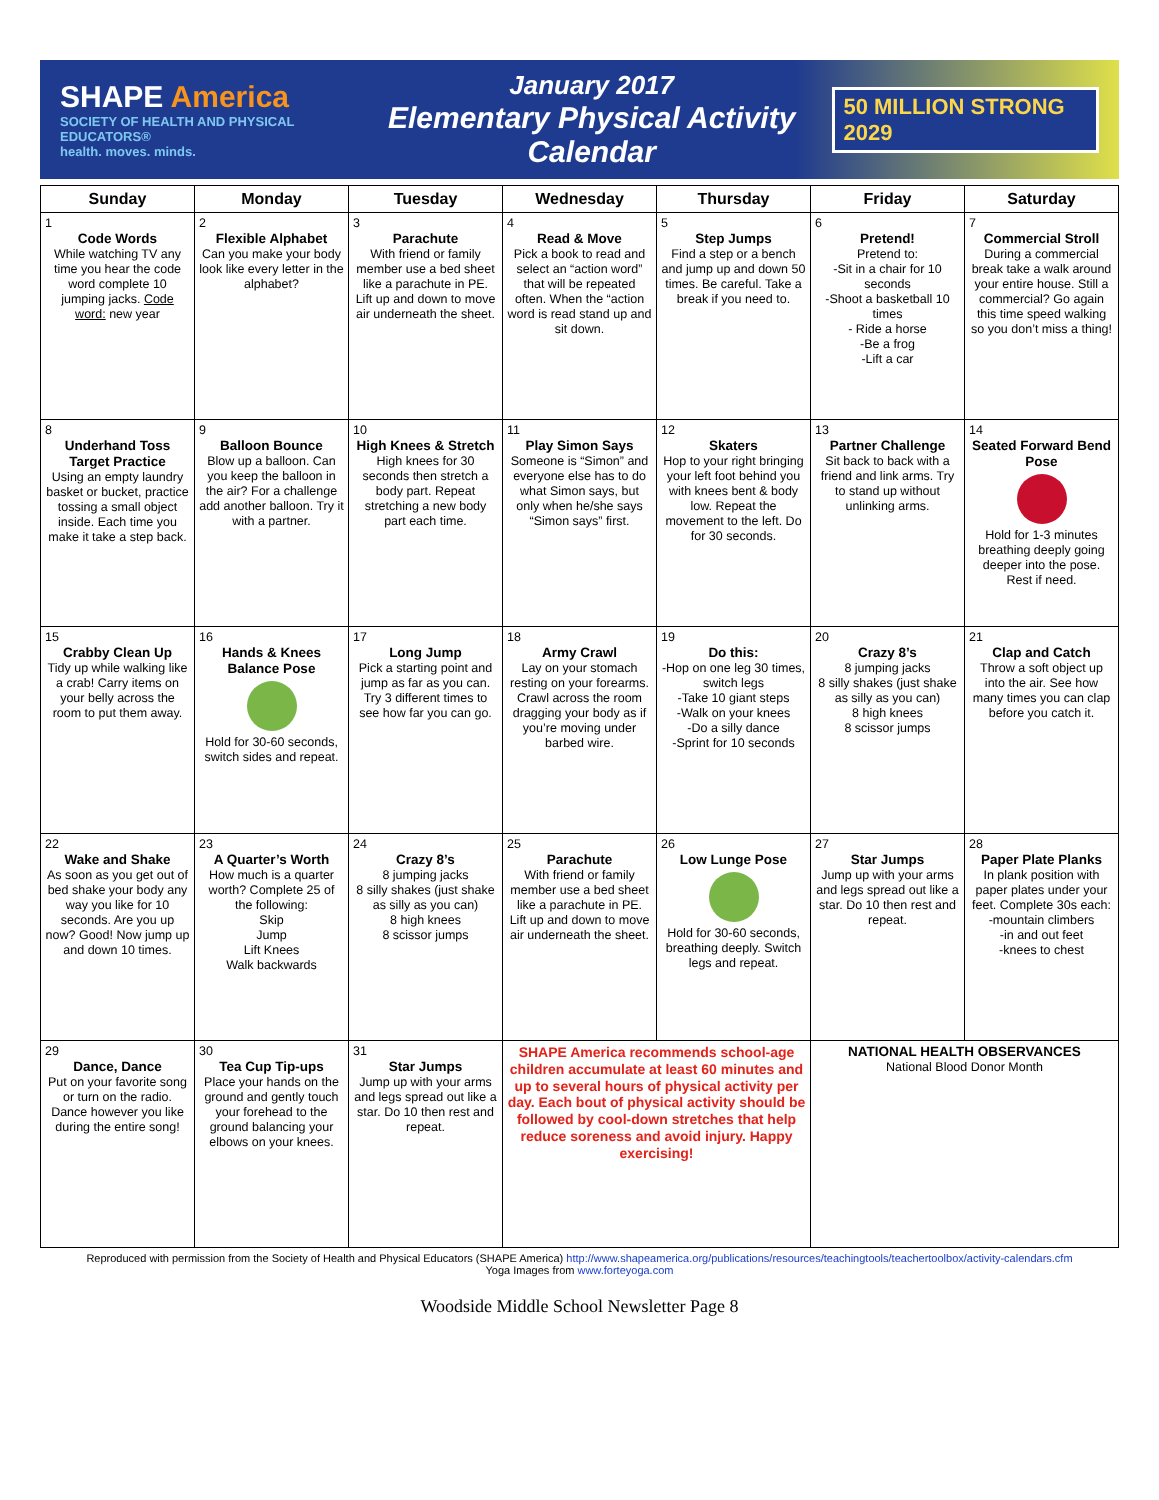SHAPE America
SOCIETY OF HEALTH AND PHYSICAL EDUCATORS®
health. moves. minds.
January 2017
Elementary Physical Activity Calendar
50 MILLION STRONG 2029
| Sunday | Monday | Tuesday | Wednesday | Thursday | Friday | Saturday |
| --- | --- | --- | --- | --- | --- | --- |
| 1 Code Words While watching TV any time you hear the code word complete 10 jumping jacks. Code word: new year | 2 Flexible Alphabet Can you make your body look like every letter in the alphabet? | 3 Parachute With friend or family member use a bed sheet like a parachute in PE. Lift up and down to move air underneath the sheet. | 4 Read & Move Pick a book to read and select an “action word” that will be repeated often. When the “action word is read stand up and sit down. | 5 Step Jumps Find a step or a bench and jump up and down 50 times. Be careful. Take a break if you need to. | 6 Pretend! Pretend to: -Sit in a chair for 10 seconds -Shoot a basketball 10 times - Ride a horse -Be a frog -Lift a car | 7 Commercial Stroll During a commercial break take a walk around your entire house. Still a commercial? Go again this time speed walking so you don’t miss a thing! |
| 8 Underhand Toss Target Practice Using an empty laundry basket or bucket, practice tossing a small object inside. Each time you make it take a step back. | 9 Balloon Bounce Blow up a balloon. Can you keep the balloon in the air? For a challenge add another balloon. Try it with a partner. | 10 High Knees & Stretch High knees for 30 seconds then stretch a body part. Repeat stretching a new body part each time. | 11 Play Simon Says Someone is “Simon” and everyone else has to do what Simon says, but only when he/she says “Simon says” first. | 12 Skaters Hop to your right bringing your left foot behind you with knees bent & body low. Repeat the movement to the left. Do for 30 seconds. | 13 Partner Challenge Sit back to back with a friend and link arms. Try to stand up without unlinking arms. | 14 Seated Forward Bend Pose Hold for 1-3 minutes breathing deeply going deeper into the pose. Rest if need. |
| 15 Crabby Clean Up Tidy up while walking like a crab! Carry items on your belly across the room to put them away. | 16 Hands & Knees Balance Pose Hold for 30-60 seconds, switch sides and repeat. | 17 Long Jump Pick a starting point and jump as far as you can. Try 3 different times to see how far you can go. | 18 Army Crawl Lay on your stomach resting on your forearms. Crawl across the room dragging your body as if you’re moving under barbed wire. | 19 Do this: -Hop on one leg 30 times, switch legs -Take 10 giant steps -Walk on your knees -Do a silly dance -Sprint for 10 seconds | 20 Crazy 8’s 8 jumping jacks 8 silly shakes (just shake as silly as you can) 8 high knees 8 scissor jumps | 21 Clap and Catch Throw a soft object up into the air. See how many times you can clap before you catch it. |
| 22 Wake and Shake As soon as you get out of bed shake your body any way you like for 10 seconds. Are you up now? Good! Now jump up and down 10 times. | 23 A Quarter’s Worth How much is a quarter worth? Complete 25 of the following: Skip Jump Lift Knees Walk backwards | 24 Crazy 8’s 8 jumping jacks 8 silly shakes (just shake as silly as you can) 8 high knees 8 scissor jumps | 25 Parachute With friend or family member use a bed sheet like a parachute in PE. Lift up and down to move air underneath the sheet. | 26 Low Lunge Pose Hold for 30-60 seconds, breathing deeply. Switch legs and repeat. | 27 Star Jumps Jump up with your arms and legs spread out like a star. Do 10 then rest and repeat. | 28 Paper Plate Planks In plank position with paper plates under your feet. Complete 30s each: -mountain climbers -in and out feet -knees to chest |
| 29 Dance, Dance Put on your favorite song or turn on the radio. Dance however you like during the entire song! | 30 Tea Cup Tip-ups Place your hands on the ground and gently touch your forehead to the ground balancing your elbows on your knees. | 31 Star Jumps Jump up with your arms and legs spread out like a star. Do 10 then rest and repeat. | SHAPE America recommends school-age children accumulate at least 60 minutes and up to several hours of physical activity per day. Each bout of physical activity should be followed by cool-down stretches that help reduce soreness and avoid injury. Happy exercising! | | NATIONAL HEALTH OBSERVANCES National Blood Donor Month | |
Reproduced with permission from the Society of Health and Physical Educators (SHAPE America) http://www.shapeamerica.org/publications/resources/teachingtools/teachertoolbox/activity-calendars.cfm
Yoga Images from www.forteyoga.com
Woodside Middle School Newsletter Page 8